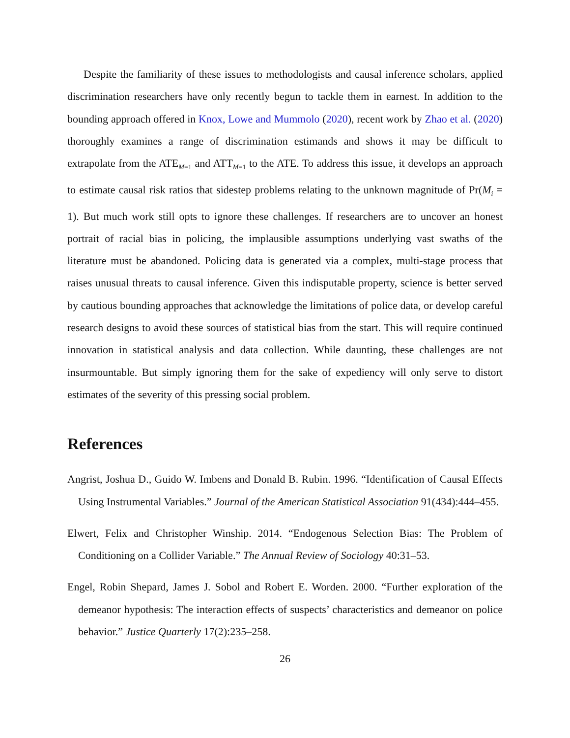Despite the familiarity of these issues to methodologists and causal inference scholars, applied discrimination researchers have only recently begun to tackle them in earnest. In addition to the bounding approach offered in Knox, Lowe and Mummolo (2020), recent work by Zhao et al. (2020) thoroughly examines a range of discrimination estimands and shows it may be difficult to extrapolate from the ATE<sub>M=1</sub> and ATT<sub>M=1</sub> to the ATE. To address this issue, it develops an approach to estimate causal risk ratios that sidestep problems relating to the unknown magnitude of Pr(M<sub>i</sub> = 1). But much work still opts to ignore these challenges. If researchers are to uncover an honest portrait of racial bias in policing, the implausible assumptions underlying vast swaths of the literature must be abandoned. Policing data is generated via a complex, multi-stage process that raises unusual threats to causal inference. Given this indisputable property, science is better served by cautious bounding approaches that acknowledge the limitations of police data, or develop careful research designs to avoid these sources of statistical bias from the start. This will require continued innovation in statistical analysis and data collection. While daunting, these challenges are not insurmountable. But simply ignoring them for the sake of expediency will only serve to distort estimates of the severity of this pressing social problem.
References
Angrist, Joshua D., Guido W. Imbens and Donald B. Rubin. 1996. “Identification of Causal Effects Using Instrumental Variables.” Journal of the American Statistical Association 91(434):444–455.
Elwert, Felix and Christopher Winship. 2014. “Endogenous Selection Bias: The Problem of Conditioning on a Collider Variable.” The Annual Review of Sociology 40:31–53.
Engel, Robin Shepard, James J. Sobol and Robert E. Worden. 2000. “Further exploration of the demeanor hypothesis: The interaction effects of suspects’ characteristics and demeanor on police behavior.” Justice Quarterly 17(2):235–258.
26